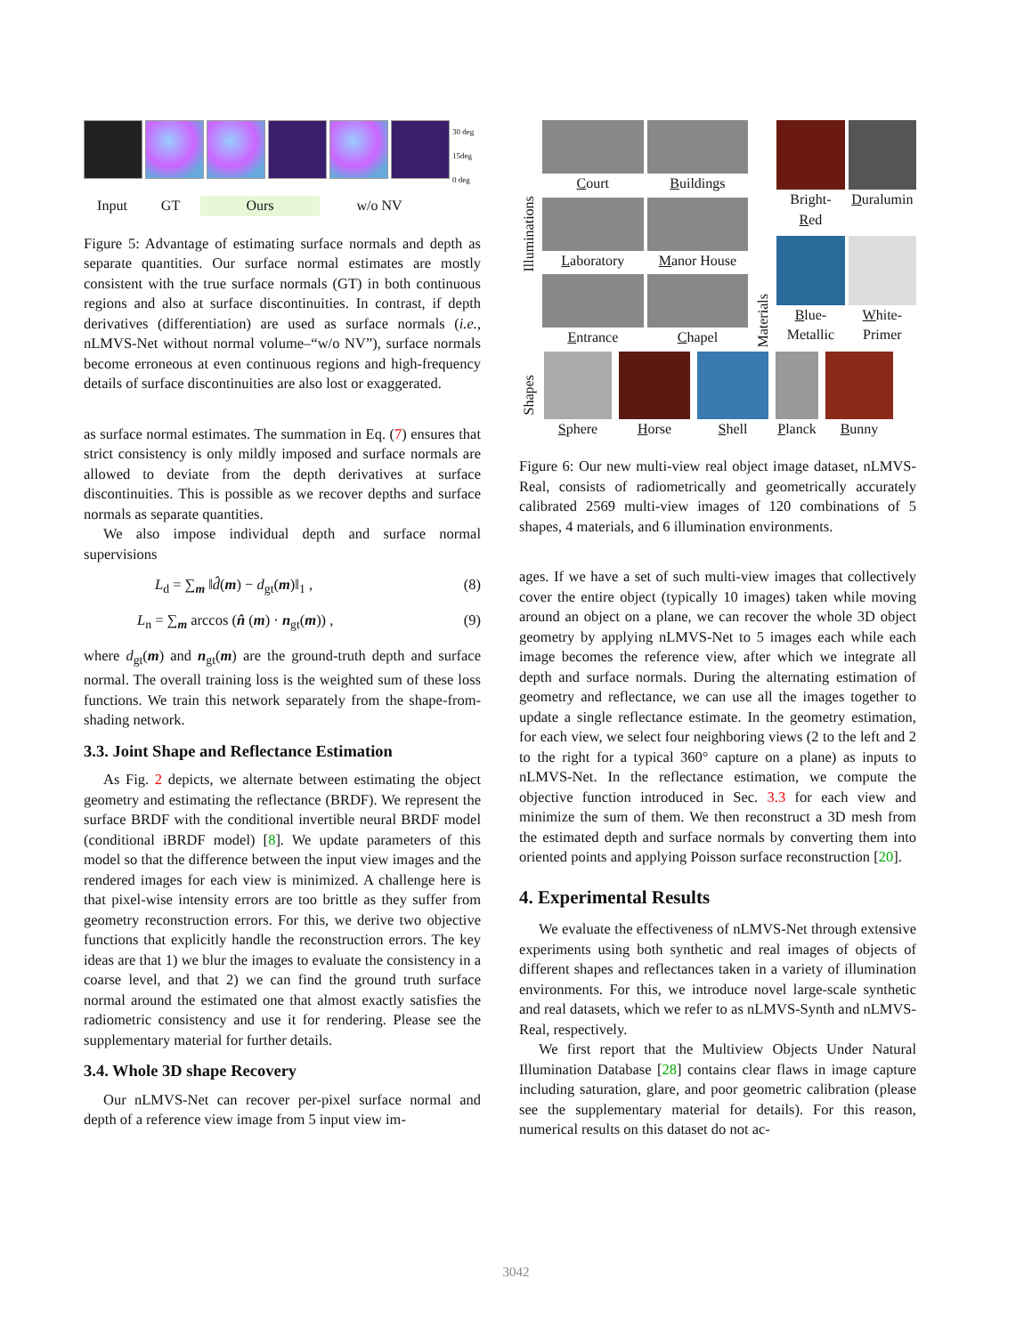30 deg
15deg
0 deg
Input GT Ours w/o NV
Figure 5: Advantage of estimating surface normals and depth as separate quantities. Our surface normal estimates are mostly consistent with the true surface normals (GT) in both continuous regions and also at surface discontinuities. In contrast, if depth derivatives (differentiation) are used as surface normals (i.e., nLMVS-Net without normal volume–“w/o NV”), surface normals become erroneous at even continuous regions and high-frequency details of surface discontinuities are also lost or exaggerated.
as surface normal estimates. The summation in Eq. (7) ensures that strict consistency is only mildly imposed and surface normals are allowed to deviate from the depth derivatives at surface discontinuities. This is possible as we recover depths and surface normals as separate quantities.
We also impose individual depth and surface normal supervisions
L<sub>d</sub> = ∑<sub>m</sub> ‖d̂(m) − d<sub>gt</sub>(m)‖<sub>1</sub> , (8)
L<sub>n</sub> = ∑<sub>m</sub> arccos (n̂ (m) · n<sub>gt</sub>(m)) , (9)
where d<sub>gt</sub>(m) and n<sub>gt</sub>(m) are the ground-truth depth and surface normal. The overall training loss is the weighted sum of these loss functions. We train this network separately from the shape-from-shading network.
3.3. Joint Shape and Reflectance Estimation
As Fig. 2 depicts, we alternate between estimating the object geometry and estimating the reflectance (BRDF). We represent the surface BRDF with the conditional invertible neural BRDF model (conditional iBRDF model) [8]. We update parameters of this model so that the difference between the input view images and the rendered images for each view is minimized. A challenge here is that pixel-wise intensity errors are too brittle as they suffer from geometry reconstruction errors. For this, we derive two objective functions that explicitly handle the reconstruction errors. The key ideas are that 1) we blur the images to evaluate the consistency in a coarse level, and that 2) we can find the ground truth surface normal around the estimated one that almost exactly satisfies the radiometric consistency and use it for rendering. Please see the supplementary material for further details.
3.4. Whole 3D shape Recovery
Our nLMVS-Net can recover per-pixel surface normal and depth of a reference view image from 5 input view im-
Illuminations
Court
Buildings
Laboratory
Manor House
Entrance
Chapel
Materials
Bright-
Red
Duralumin
Blue-
Metallic
White-
Primer
Shapes
Sphere Horse Shell Planck Bunny
Figure 6: Our new multi-view real object image dataset, nLMVS-Real, consists of radiometrically and geometrically accurately calibrated 2569 multi-view images of 120 combinations of 5 shapes, 4 materials, and 6 illumination environments.
ages. If we have a set of such multi-view images that collectively cover the entire object (typically 10 images) taken while moving around an object on a plane, we can recover the whole 3D object geometry by applying nLMVS-Net to 5 images each while each image becomes the reference view, after which we integrate all depth and surface normals. During the alternating estimation of geometry and reflectance, we can use all the images together to update a single reflectance estimate. In the geometry estimation, for each view, we select four neighboring views (2 to the left and 2 to the right for a typical 360° capture on a plane) as inputs to nLMVS-Net. In the reflectance estimation, we compute the objective function introduced in Sec. 3.3 for each view and minimize the sum of them. We then reconstruct a 3D mesh from the estimated depth and surface normals by converting them into oriented points and applying Poisson surface reconstruction [20].
4. Experimental Results
We evaluate the effectiveness of nLMVS-Net through extensive experiments using both synthetic and real images of objects of different shapes and reflectances taken in a variety of illumination environments. For this, we introduce novel large-scale synthetic and real datasets, which we refer to as nLMVS-Synth and nLMVS-Real, respectively.
We first report that the Multiview Objects Under Natural Illumination Database [28] contains clear flaws in image capture including saturation, glare, and poor geometric calibration (please see the supplementary material for details). For this reason, numerical results on this dataset do not ac-
3042